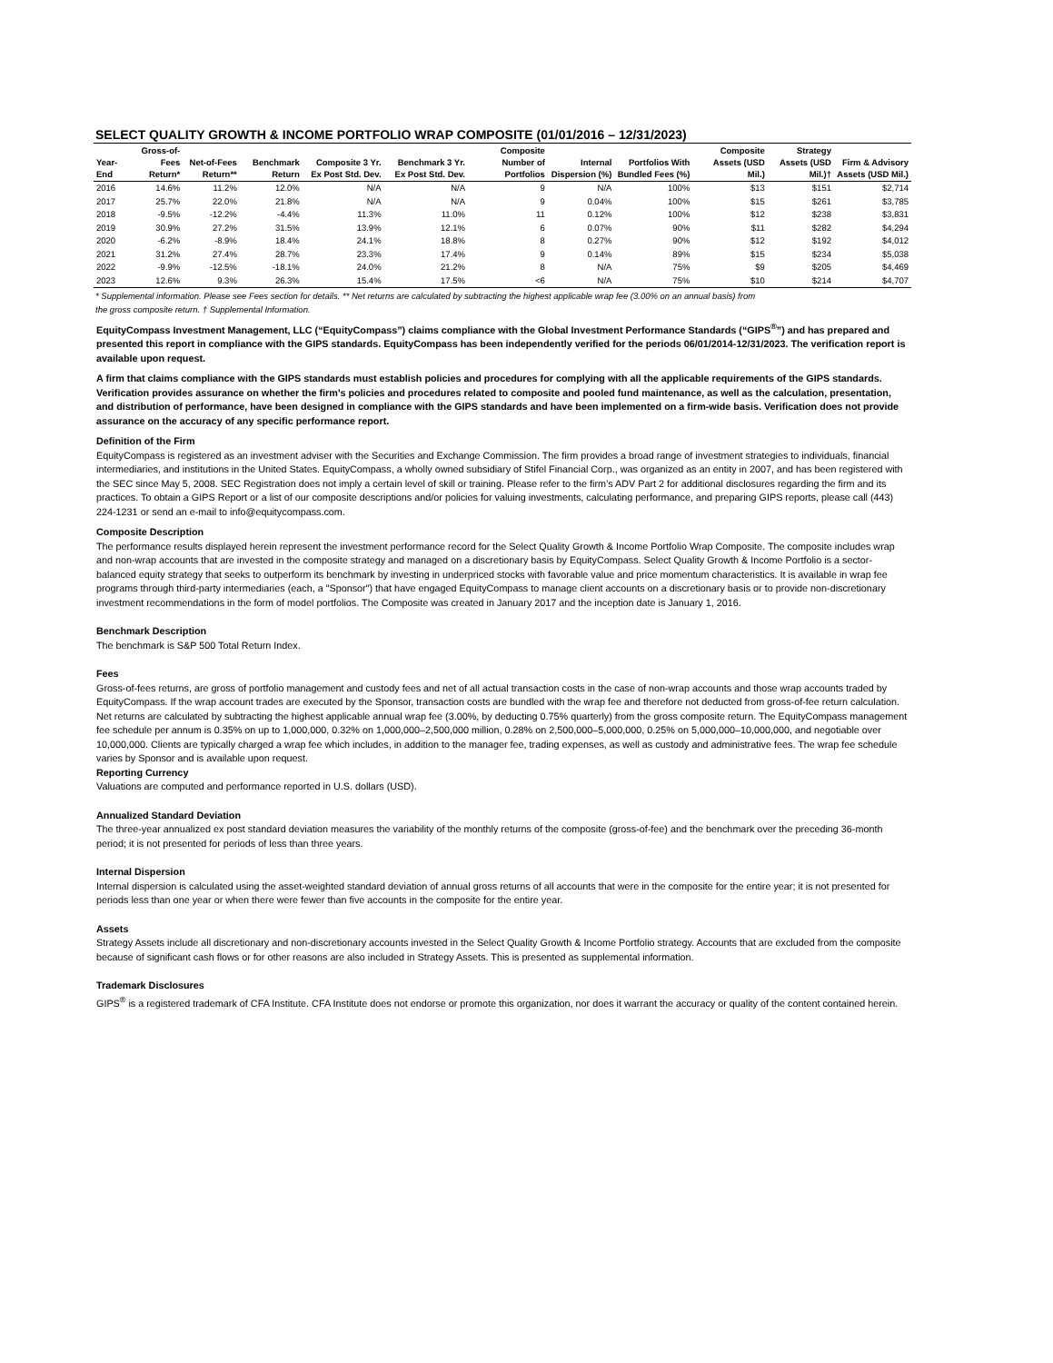SELECT QUALITY GROWTH & INCOME PORTFOLIO WRAP COMPOSITE (01/01/2016 – 12/31/2023)
| Year-End | Gross-of-Fees Return* | Net-of-Fees Return** | Benchmark Return | Composite 3 Yr. Ex Post Std. Dev. | Benchmark 3 Yr. Ex Post Std. Dev. | Composite Number of Portfolios | Internal Dispersion (%) | Portfolios With Bundled Fees (%) | Composite Assets (USD Mil.) | Strategy Assets (USD Mil.)† | Firm & Advisory Assets (USD Mil.) |
| --- | --- | --- | --- | --- | --- | --- | --- | --- | --- | --- | --- |
| 2016 | 14.6% | 11.2% | 12.0% | N/A | N/A | 9 | N/A | 100% | $13 | $151 | $2,714 |
| 2017 | 25.7% | 22.0% | 21.8% | N/A | N/A | 9 | 0.04% | 100% | $15 | $261 | $3,785 |
| 2018 | -9.5% | -12.2% | -4.4% | 11.3% | 11.0% | 11 | 0.12% | 100% | $12 | $238 | $3,831 |
| 2019 | 30.9% | 27.2% | 31.5% | 13.9% | 12.1% | 6 | 0.07% | 90% | $11 | $282 | $4,294 |
| 2020 | -6.2% | -8.9% | 18.4% | 24.1% | 18.8% | 8 | 0.27% | 90% | $12 | $192 | $4,012 |
| 2021 | 31.2% | 27.4% | 28.7% | 23.3% | 17.4% | 9 | 0.14% | 89% | $15 | $234 | $5,038 |
| 2022 | -9.9% | -12.5% | -18.1% | 24.0% | 21.2% | 8 | N/A | 75% | $9 | $205 | $4,469 |
| 2023 | 12.6% | 9.3% | 26.3% | 15.4% | 17.5% | <6 | N/A | 75% | $10 | $214 | $4,707 |
* Supplemental information. Please see Fees section for details. ** Net returns are calculated by subtracting the highest applicable wrap fee (3.00% on an annual basis) from
the gross composite return. † Supplemental Information.
EquityCompass Investment Management, LLC (“EquityCompass”) claims compliance with the Global Investment Performance Standards (“GIPS<sup>®</sup>”) and has prepared and presented this report in compliance with the GIPS standards. EquityCompass has been independently verified for the periods 06/01/2014-12/31/2023. The verification report is available upon request.
A firm that claims compliance with the GIPS standards must establish policies and procedures for complying with all the applicable requirements of the GIPS standards. Verification provides assurance on whether the firm’s policies and procedures related to composite and pooled fund maintenance, as well as the calculation, presentation, and distribution of performance, have been designed in compliance with the GIPS standards and have been implemented on a firm-wide basis. Verification does not provide assurance on the accuracy of any specific performance report.
Definition of the Firm
EquityCompass is registered as an investment adviser with the Securities and Exchange Commission. The firm provides a broad range of investment strategies to individuals, financial intermediaries, and institutions in the United States. EquityCompass, a wholly owned subsidiary of Stifel Financial Corp., was organized as an entity in 2007, and has been registered with the SEC since May 5, 2008. SEC Registration does not imply a certain level of skill or training. Please refer to the firm’s ADV Part 2 for additional disclosures regarding the firm and its practices. To obtain a GIPS Report or a list of our composite descriptions and/or policies for valuing investments, calculating performance, and preparing GIPS reports, please call (443) 224-1231 or send an e-mail to info@equitycompass.com.
Composite Description
The performance results displayed herein represent the investment performance record for the Select Quality Growth & Income Portfolio Wrap Composite. The composite includes wrap and non-wrap accounts that are invested in the composite strategy and managed on a discretionary basis by EquityCompass. Select Quality Growth & Income Portfolio is a sector-balanced equity strategy that seeks to outperform its benchmark by investing in underpriced stocks with favorable value and price momentum characteristics. It is available in wrap fee programs through third-party intermediaries (each, a "Sponsor") that have engaged EquityCompass to manage client accounts on a discretionary basis or to provide non-discretionary investment recommendations in the form of model portfolios. The Composite was created in January 2017 and the inception date is January 1, 2016.
Benchmark Description
The benchmark is S&P 500 Total Return Index.
Fees
Gross-of-fees returns, are gross of portfolio management and custody fees and net of all actual transaction costs in the case of non-wrap accounts and those wrap accounts traded by EquityCompass. If the wrap account trades are executed by the Sponsor, transaction costs are bundled with the wrap fee and therefore not deducted from gross-of-fee return calculation. Net returns are calculated by subtracting the highest applicable annual wrap fee (3.00%, by deducting 0.75% quarterly) from the gross composite return. The EquityCompass management fee schedule per annum is 0.35% on up to 1,000,000, 0.32% on 1,000,000–2,500,000 million, 0.28% on 2,500,000–5,000,000, 0.25% on 5,000,000–10,000,000, and negotiable over 10,000,000. Clients are typically charged a wrap fee which includes, in addition to the manager fee, trading expenses, as well as custody and administrative fees. The wrap fee schedule varies by Sponsor and is available upon request.
Reporting Currency
Valuations are computed and performance reported in U.S. dollars (USD).
Annualized Standard Deviation
The three-year annualized ex post standard deviation measures the variability of the monthly returns of the composite (gross-of-fee) and the benchmark over the preceding 36-month period; it is not presented for periods of less than three years.
Internal Dispersion
Internal dispersion is calculated using the asset-weighted standard deviation of annual gross returns of all accounts that were in the composite for the entire year; it is not presented for periods less than one year or when there were fewer than five accounts in the composite for the entire year.
Assets
Strategy Assets include all discretionary and non-discretionary accounts invested in the Select Quality Growth & Income Portfolio strategy. Accounts that are excluded from the composite because of significant cash flows or for other reasons are also included in Strategy Assets. This is presented as supplemental information.
Trademark Disclosures
GIPS<sup>®</sup> is a registered trademark of CFA Institute. CFA Institute does not endorse or promote this organization, nor does it warrant the accuracy or quality of the content contained herein.